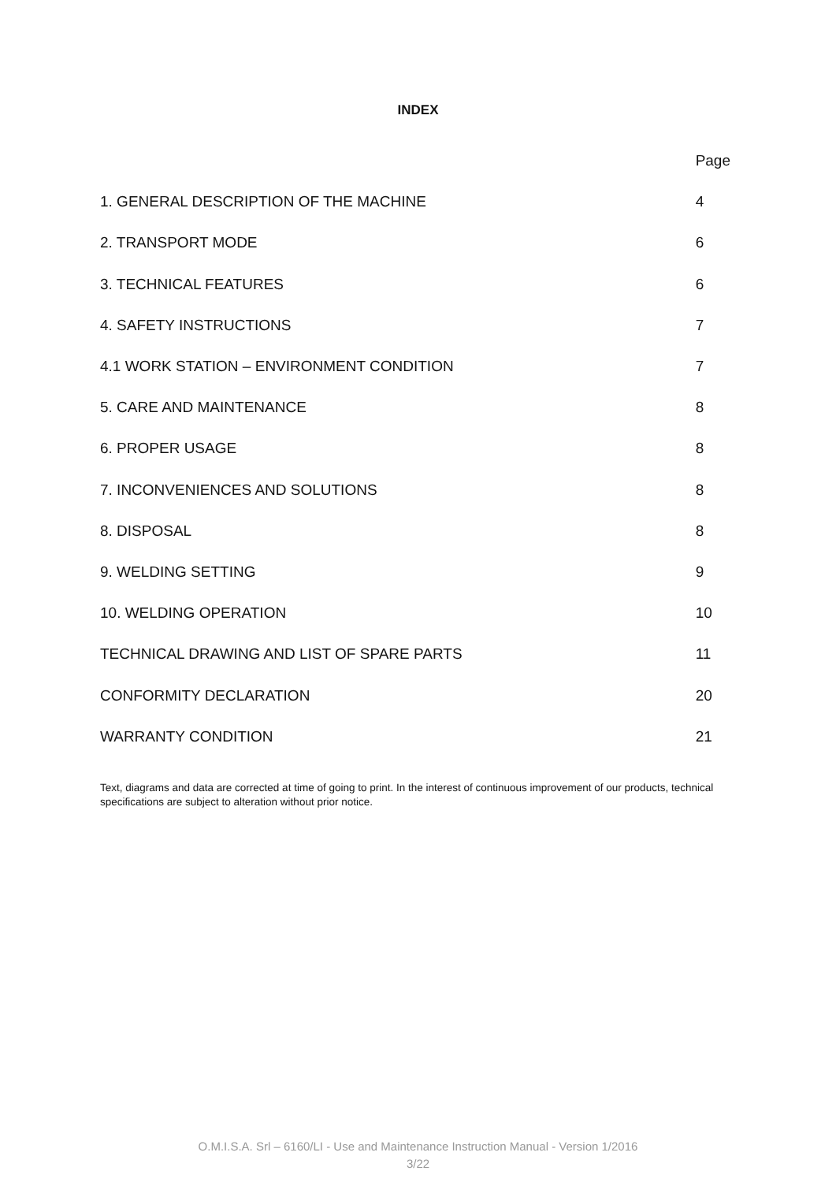INDEX
| | Page |
| 1. GENERAL DESCRIPTION OF THE MACHINE | 4 |
| 2. TRANSPORT MODE | 6 |
| 3. TECHNICAL FEATURES | 6 |
| 4. SAFETY INSTRUCTIONS | 7 |
| 4.1 WORK STATION – ENVIRONMENT CONDITION | 7 |
| 5. CARE AND MAINTENANCE | 8 |
| 6. PROPER USAGE | 8 |
| 7. INCONVENIENCES AND SOLUTIONS | 8 |
| 8. DISPOSAL | 8 |
| 9. WELDING SETTING | 9 |
| 10. WELDING OPERATION | 10 |
| TECHNICAL DRAWING AND LIST OF SPARE PARTS | 11 |
| CONFORMITY DECLARATION | 20 |
| WARRANTY CONDITION | 21 |
Text, diagrams and data are corrected at time of going to print. In the interest of continuous improvement of our products, technical specifications are subject to alteration without prior notice.
O.M.I.S.A. Srl – 6160/LI - Use and Maintenance Instruction Manual - Version 1/2016
3/22